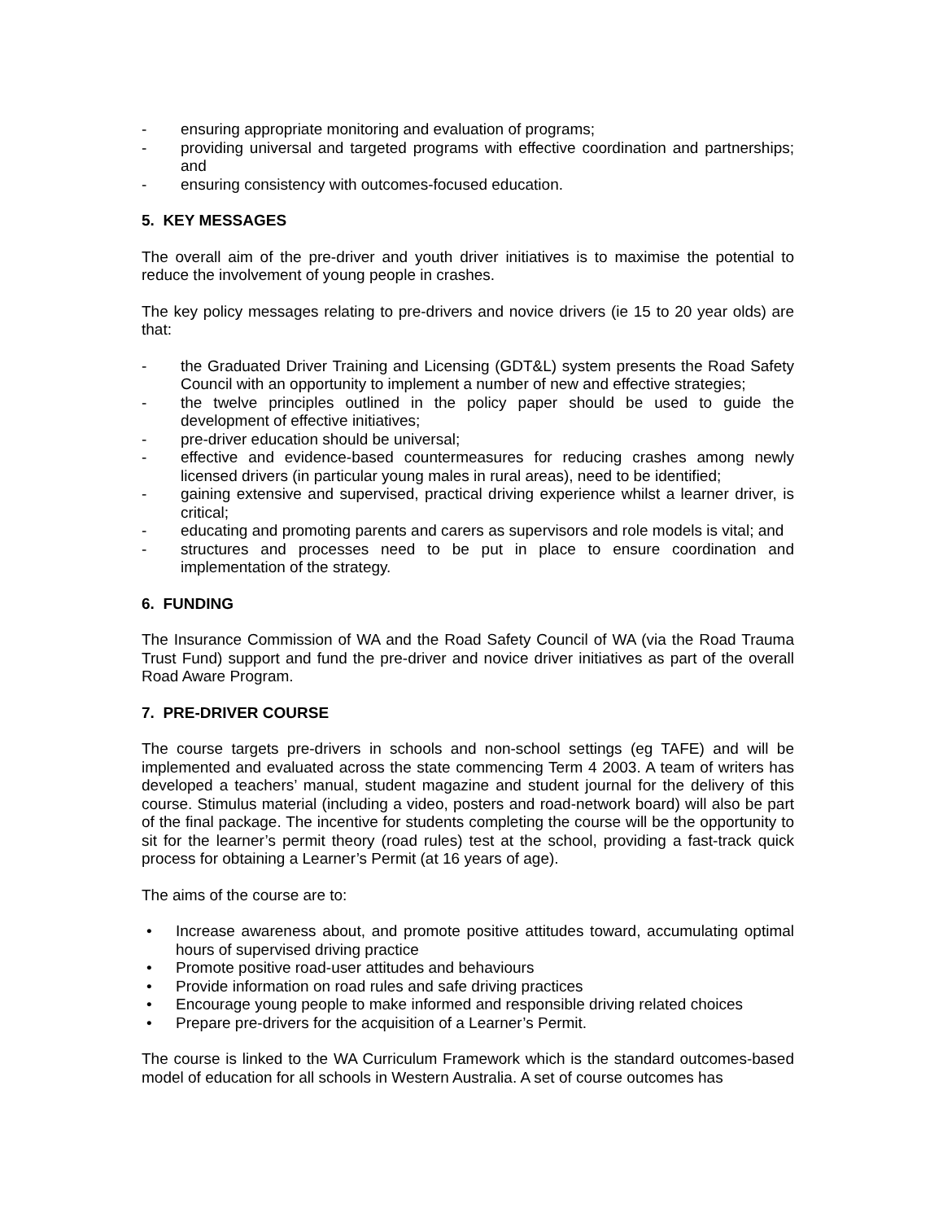- ensuring appropriate monitoring and evaluation of programs;
- providing universal and targeted programs with effective coordination and partnerships; and
- ensuring consistency with outcomes-focused education.
5. KEY MESSAGES
The overall aim of the pre-driver and youth driver initiatives is to maximise the potential to reduce the involvement of young people in crashes.
The key policy messages relating to pre-drivers and novice drivers (ie 15 to 20 year olds) are that:
- the Graduated Driver Training and Licensing (GDT&L) system presents the Road Safety Council with an opportunity to implement a number of new and effective strategies;
- the twelve principles outlined in the policy paper should be used to guide the development of effective initiatives;
- pre-driver education should be universal;
- effective and evidence-based countermeasures for reducing crashes among newly licensed drivers (in particular young males in rural areas), need to be identified;
- gaining extensive and supervised, practical driving experience whilst a learner driver, is critical;
- educating and promoting parents and carers as supervisors and role models is vital; and
- structures and processes need to be put in place to ensure coordination and implementation of the strategy.
6. FUNDING
The Insurance Commission of WA and the Road Safety Council of WA (via the Road Trauma Trust Fund) support and fund the pre-driver and novice driver initiatives as part of the overall Road Aware Program.
7. PRE-DRIVER COURSE
The course targets pre-drivers in schools and non-school settings (eg TAFE) and will be implemented and evaluated across the state commencing Term 4 2003. A team of writers has developed a teachers’ manual, student magazine and student journal for the delivery of this course. Stimulus material (including a video, posters and road-network board) will also be part of the final package. The incentive for students completing the course will be the opportunity to sit for the learner’s permit theory (road rules) test at the school, providing a fast-track quick process for obtaining a Learner’s Permit (at 16 years of age).
The aims of the course are to:
• Increase awareness about, and promote positive attitudes toward, accumulating optimal hours of supervised driving practice
• Promote positive road-user attitudes and behaviours
• Provide information on road rules and safe driving practices
• Encourage young people to make informed and responsible driving related choices
• Prepare pre-drivers for the acquisition of a Learner’s Permit.
The course is linked to the WA Curriculum Framework which is the standard outcomes-based model of education for all schools in Western Australia. A set of course outcomes has